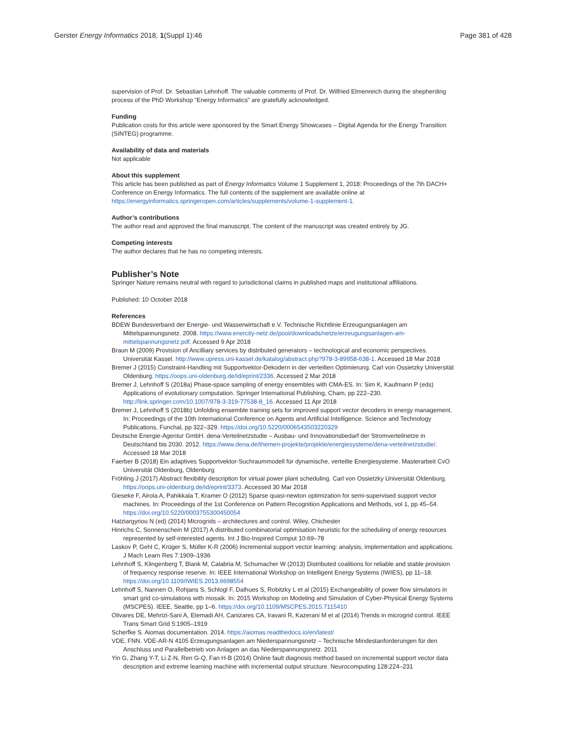Gerster Energy Informatics 2018, 1(Suppl 1):46 Page 381 of 428
supervision of Prof. Dr. Sebastian Lehnhoff. The valuable comments of Prof. Dr. Wilfried Elmenreich during the shepherding process of the PhD Workshop “Energy Informatics” are gratefully acknowledged.
Funding
Publication costs for this article were sponsored by the Smart Energy Showcases – Digital Agenda for the Energy Transition (SINTEG) programme.
Availability of data and materials
Not applicable
About this supplement
This article has been published as part of Energy Informatics Volume 1 Supplement 1, 2018: Proceedings of the 7th DACH+ Conference on Energy Informatics. The full contents of the supplement are available online at https://energyinformatics.springeropen.com/articles/supplements/volume-1-supplement-1.
Author’s contributions
The author read and approved the final manuscript. The content of the manuscript was created entirely by JG.
Competing interests
The author declares that he has no competing interests.
Publisher’s Note
Springer Nature remains neutral with regard to jurisdictional claims in published maps and institutional affiliations.
Published: 10 October 2018
References
BDEW Bundesverband der Energie- und Wasserwirtschaft e.V. Technische Richtlinie Erzeugungsanlagen am Mittelspannungsnetz. 2008. https://www.enercity-netz.de/pool/downloads/netze/erzeugungsanlagen-am-mittelspannungsnetz.pdf. Accessed 9 Apr 2018
Braun M (2009) Provision of Ancilliary services by distributed generators – technological and economic perspectives. Universität Kassel. http://www.upress.uni-kassel.de/katalog/abstract.php?978-3-89958-638-1. Accessed 18 Mar 2018
Bremer J (2015) Constraint-Handling mit Supportvektor-Dekodern in der verteilten Optimierung. Carl von Ossietzky Universität Oldenburg. https://oops.uni-oldenburg.de/id/eprint/2336. Accessed 2 Mar 2018
Bremer J, Lehnhoff S (2018a) Phase-space sampling of energy ensembles with CMA-ES. In: Sim K, Kaufmann P (eds) Applications of evolutionary computation. Springer International Publishing, Cham, pp 222–230. http://link.springer.com/10.1007/978-3-319-77538-8_16. Accessed 11 Apr 2018
Bremer J, Lehnhoff S (2018b) Unfolding ensemble training sets for improved support vector decoders in energy management. In: Proceedings of the 10th International Conference on Agents and Artificial Intelligence. Science and Technology Publications, Funchal, pp 322–329. https://doi.org/10.5220/0006543503220329
Deutsche Energie-Agentur GmbH. dena-Verteilnetzstudie – Ausbau- und Innovationsbedarf der Stromverteilnetze in Deutschland bis 2030. 2012. https://www.dena.de/themen-projekte/projekte/energiesysteme/dena-verteilnetzstudie/. Accessed 18 Mar 2018
Faerber B (2018) Ein adaptives Supportvektor-Suchraummodell für dynamische, verteilte Energiesysteme. Masterarbeit CvO Universität Oldenburg, Oldenburg
Fröhling J (2017) Abstract flexibility description for virtual power plant scheduling. Carl von Ossietzky Universität Oldenburg. https://oops.uni-oldenburg.de/id/eprint/3373. Accessed 30 Mar 2018
Gieseke F, Airola A, Pahikkala T, Kramer O (2012) Sparse quasi-newton optimization for semi-supervised support vector machines. In: Proceedings of the 1st Conference on Pattern Recognition Applications and Methods, vol 1, pp 45–54. https://doi.org/10.5220/0003755300450054
Hatziargyriou N (ed) (2014) Microgrids – architectures and control. Wiley, Chichester
Hinrichs C, Sonnenschein M (2017) A distributed combinatorial optimisation heuristic for the scheduling of energy resources represented by self-interested agents. Int J Bio-Inspired Comput 10:69–78
Laskov P, Gehl C, Krüger S, Müller K-R (2006) Incremental support vector learning: analysis, implementation and applications. J Mach Learn Res 7:1909–1936
Lehnhoff S, Klingenberg T, Blank M, Calabria M, Schumacher W (2013) Distributed coalitions for reliable and stable provision of frequency response reserve. In: IEEE International Workshop on Intelligent Energy Systems (IWIES), pp 11–18. https://doi.org/10.1109/IWIES.2013.6698554
Lehnhoff S, Nannen O, Rohjans S, Schlogl F, Dalhues S, Robitzky L et al (2015) Exchangeability of power flow simulators in smart grid co-simulations with mosaik. In: 2015 Workshop on Modeling and Simulation of Cyber-Physical Energy Systems (MSCPES). IEEE, Seattle, pp 1–6. https://doi.org/10.1109/MSCPES.2015.7115410
Olivares DE, Mehrizi-Sani A, Etemadi AH, Canizares CA, Iravani R, Kazerani M et al (2014) Trends in microgrid control. IEEE Trans Smart Grid 5:1905–1919
Scherfke S. Aiomas documentation. 2014. https://aiomas.readthedocs.io/en/latest/
VDE, FNN. VDE-AR-N 4105 Erzeugungsanlagen am Niederspannungsnetz – Technische Mindestanforderungen für den Anschluss und Parallelbetrieb von Anlagen an das Niederspannungsnetz. 2011
Yin G, Zhang Y-T, Li Z-N, Ren G-Q, Fan H-B (2014) Online fault diagnosis method based on incremental support vector data description and extreme learning machine with incremental output structure. Neurocomputing 128:224–231